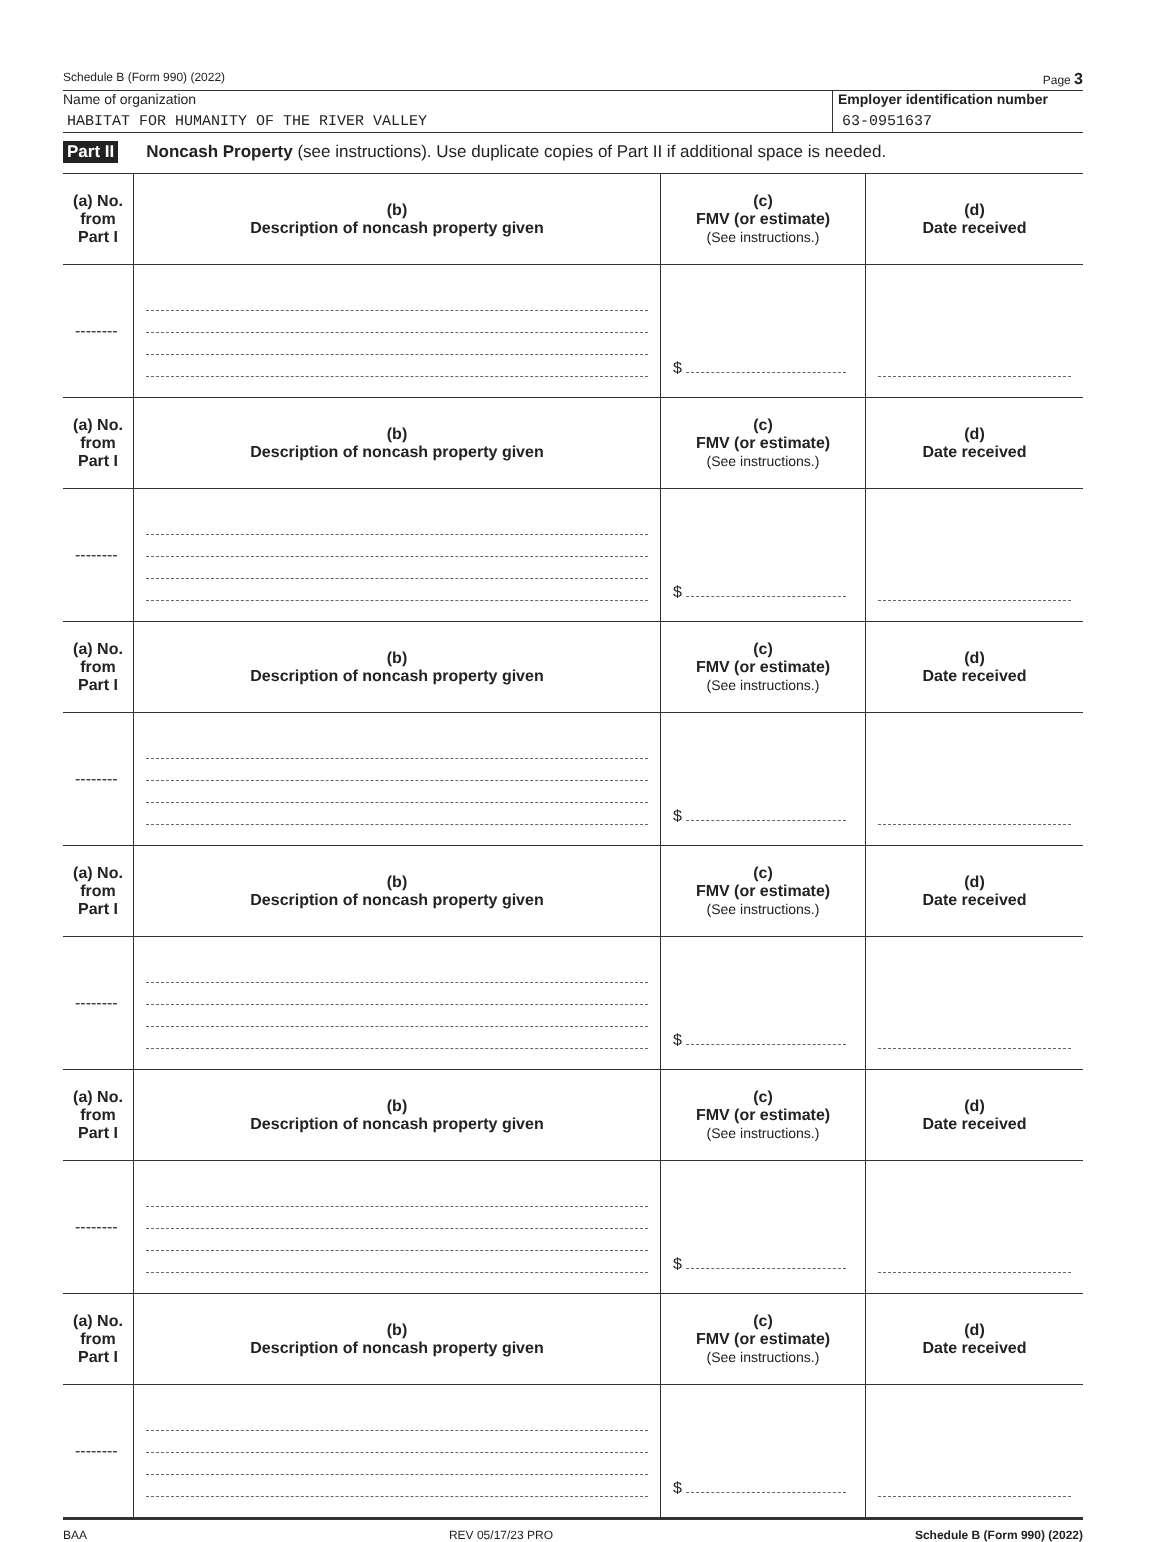Schedule B (Form 990) (2022) Page 3
Name of organization
HABITAT FOR HUMANITY OF THE RIVER VALLEY
Employer identification number
63-0951637
Part II Noncash Property (see instructions). Use duplicate copies of Part II if additional space is needed.
| (a) No. from Part I | (b) Description of noncash property given | (c) FMV (or estimate) (See instructions.) | (d) Date received |
| --- | --- | --- | --- |
| -------- | | $ | |
| (a) No. from Part I | (b) Description of noncash property given | (c) FMV (or estimate) (See instructions.) | (d) Date received |
| -------- | | $ | |
| (a) No. from Part I | (b) Description of noncash property given | (c) FMV (or estimate) (See instructions.) | (d) Date received |
| -------- | | $ | |
| (a) No. from Part I | (b) Description of noncash property given | (c) FMV (or estimate) (See instructions.) | (d) Date received |
| -------- | | $ | |
| (a) No. from Part I | (b) Description of noncash property given | (c) FMV (or estimate) (See instructions.) | (d) Date received |
| -------- | | $ | |
| (a) No. from Part I | (b) Description of noncash property given | (c) FMV (or estimate) (See instructions.) | (d) Date received |
| -------- | | $ | |
BAA REV 05/17/23 PRO Schedule B (Form 990) (2022)